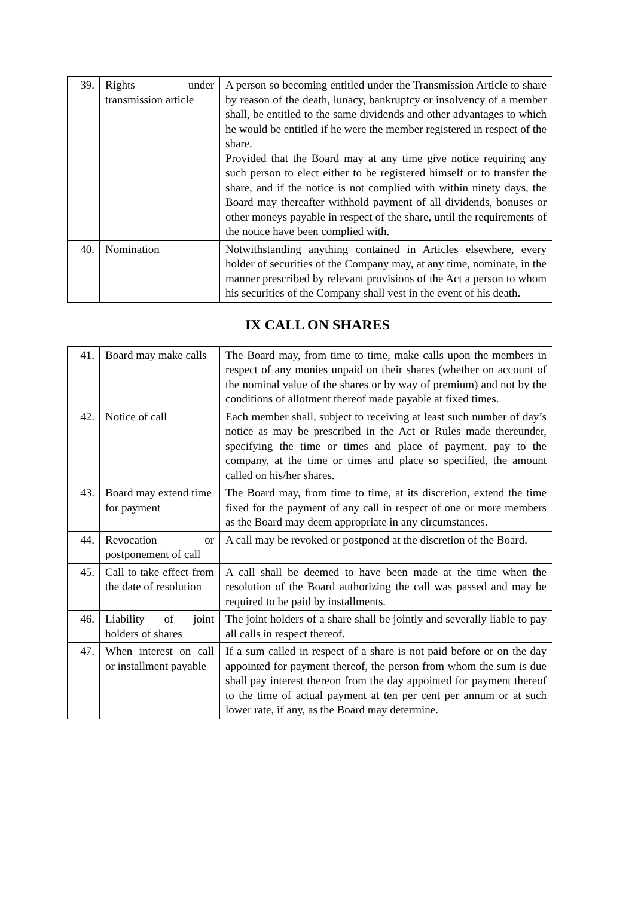| 39. | Rights under transmission article | A person so becoming entitled under the Transmission Article to share by reason of the death, lunacy, bankruptcy or insolvency of a member shall, be entitled to the same dividends and other advantages to which he would be entitled if he were the member registered in respect of the share. Provided that the Board may at any time give notice requiring any such person to elect either to be registered himself or to transfer the share, and if the notice is not complied with within ninety days, the Board may thereafter withhold payment of all dividends, bonuses or other moneys payable in respect of the share, until the requirements of the notice have been complied with. |
| 40. | Nomination | Notwithstanding anything contained in Articles elsewhere, every holder of securities of the Company may, at any time, nominate, in the manner prescribed by relevant provisions of the Act a person to whom his securities of the Company shall vest in the event of his death. |
IX CALL ON SHARES
| 41. | Board may make calls | The Board may, from time to time, make calls upon the members in respect of any monies unpaid on their shares (whether on account of the nominal value of the shares or by way of premium) and not by the conditions of allotment thereof made payable at fixed times. |
| 42. | Notice of call | Each member shall, subject to receiving at least such number of day’s notice as may be prescribed in the Act or Rules made thereunder, specifying the time or times and place of payment, pay to the company, at the time or times and place so specified, the amount called on his/her shares. |
| 43. | Board may extend time for payment | The Board may, from time to time, at its discretion, extend the time fixed for the payment of any call in respect of one or more members as the Board may deem appropriate in any circumstances. |
| 44. | Revocation or postponement of call | A call may be revoked or postponed at the discretion of the Board. |
| 45. | Call to take effect from the date of resolution | A call shall be deemed to have been made at the time when the resolution of the Board authorizing the call was passed and may be required to be paid by installments. |
| 46. | Liability of joint holders of shares | The joint holders of a share shall be jointly and severally liable to pay all calls in respect thereof. |
| 47. | When interest on call or installment payable | If a sum called in respect of a share is not paid before or on the day appointed for payment thereof, the person from whom the sum is due shall pay interest thereon from the day appointed for payment thereof to the time of actual payment at ten per cent per annum or at such lower rate, if any, as the Board may determine. |